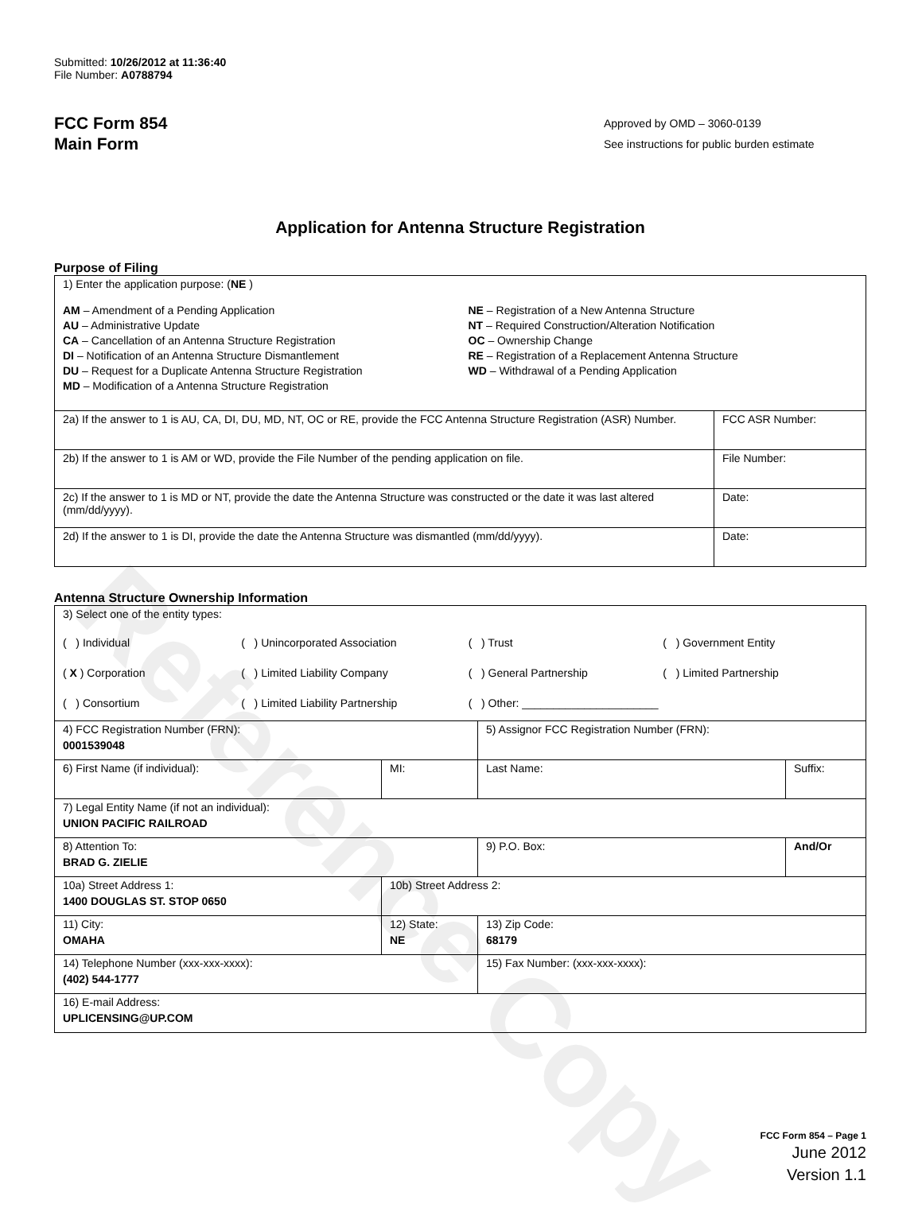Reference Copy
Submitted: 10/26/2012 at 11:36:40
File Number: A0788794
FCC Form 854
Main Form
Approved by OMD – 3060-0139
See instructions for public burden estimate
Application for Antenna Structure Registration
Purpose of Filing
| 1) Enter the application purpose: ( NE ) AM – Amendment of a Pending Application AU – Administrative Update CA – Cancellation of an Antenna Structure Registration DI – Notification of an Antenna Structure Dismantlement DU – Request for a Duplicate Antenna Structure Registration MD – Modification of a Antenna Structure Registration NE – Registration of a New Antenna Structure NT – Required Construction/Alteration Notification OC – Ownership Change RE – Registration of a Replacement Antenna Structure WD – Withdrawal of a Pending Application | |
| 2a) If the answer to 1 is AU, CA, DI, DU, MD, NT, OC or RE, provide the FCC Antenna Structure Registration (ASR) Number. | FCC ASR Number: |
| 2b) If the answer to 1 is AM or WD, provide the File Number of the pending application on file. | File Number: |
| 2c) If the answer to 1 is MD or NT, provide the date the Antenna Structure was constructed or the date it was last altered (mm/dd/yyyy). | Date: |
| 2d) If the answer to 1 is DI, provide the date the Antenna Structure was dismantled (mm/dd/yyyy). | Date: |
Antenna Structure Ownership Information
| 3) Select one of the entity types: ( ) Individual ( ) Unincorporated Association ( ) Trust ( ) Government Entity ( X ) Corporation ( ) Limited Liability Company ( ) General Partnership ( ) Limited Partnership ( ) Consortium ( ) Limited Liability Partnership ( ) Other: ______________________ | | | |
| 4) FCC Registration Number (FRN): 0001539048 | | 5) Assignor FCC Registration Number (FRN): | |
| 6) First Name (if individual): | MI: | Last Name: | Suffix: |
| 7) Legal Entity Name (if not an individual): UNION PACIFIC RAILROAD | | | |
| 8) Attention To: BRAD G. ZIELIE | | 9) P.O. Box: | And/Or |
| 10a) Street Address 1: 1400 DOUGLAS ST. STOP 0650 | 10b) Street Address 2: | | |
| 11) City: OMAHA | 12) State: NE | 13) Zip Code: 68179 | |
| 14) Telephone Number (xxx-xxx-xxxx): (402) 544-1777 | | 15) Fax Number: (xxx-xxx-xxxx): | |
| 16) E-mail Address: UPLICENSING@UP.COM | | | |
FCC Form 854 – Page 1
June 2012
Version 1.1